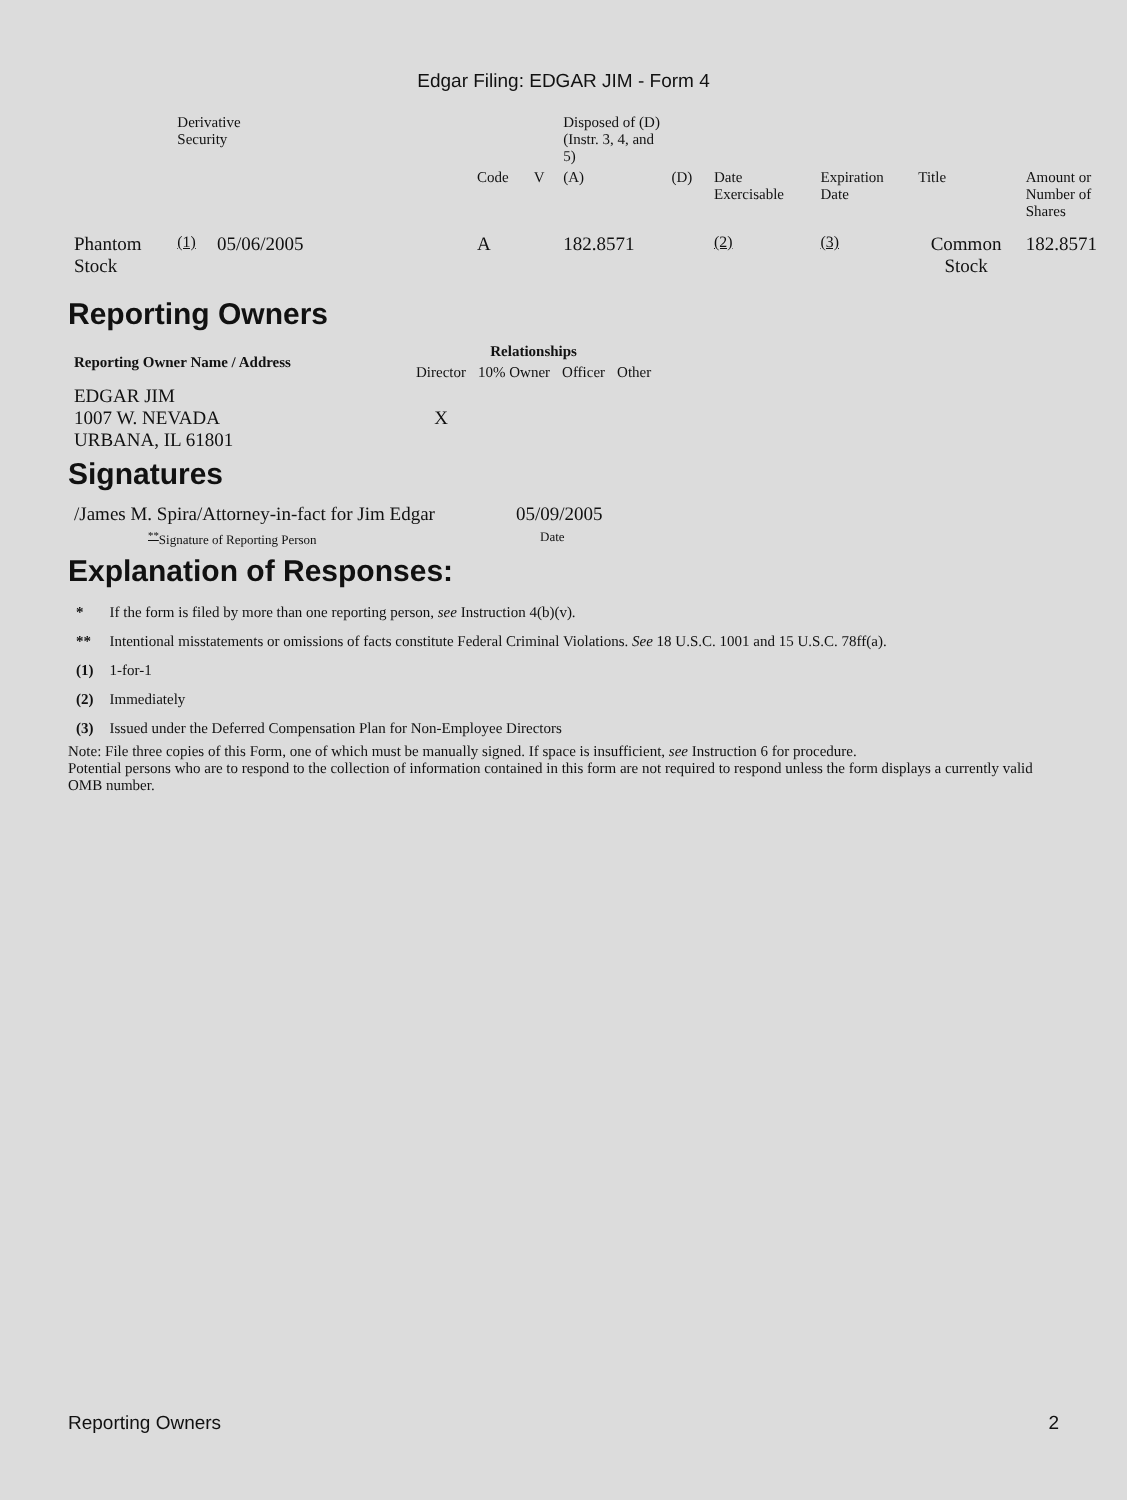Edgar Filing: EDGAR JIM - Form 4
| | Derivative Security | | | | | Disposed of (D) (Instr. 3, 4, and 5) | | | | | |
| | | | | Code | V | (A) | (D) | Date Exercisable | Expiration Date | Title | Amount or Number of Shares |
| Phantom Stock | <sup>(1)</sup> | 05/06/2005 | | A | | 182.8571 | | <sup>(2)</sup> | <sup>(3)</sup> | Common Stock | 182.8571 |
Reporting Owners
| Reporting Owner Name / Address | Relationships | | | |
| --- | --- | --- | --- | --- |
| | Director | 10% Owner | Officer | Other |
| EDGAR JIM 1007 W. NEVADA URBANA, IL 61801 | X | | | |
Signatures
| /James M. Spira/Attorney-in-fact for Jim Edgar | 05/09/2005 |
| <sup>**</sup> Signature of Reporting Person | Date |
Explanation of Responses:
| * | If the form is filed by more than one reporting person, see Instruction 4(b)(v). |
| ** | Intentional misstatements or omissions of facts constitute Federal Criminal Violations. See 18 U.S.C. 1001 and 15 U.S.C. 78ff(a). |
| (1) | 1-for-1 |
| (2) | Immediately |
| (3) | Issued under the Deferred Compensation Plan for Non-Employee Directors |
Note: File three copies of this Form, one of which must be manually signed. If space is insufficient, see Instruction 6 for procedure.
Potential persons who are to respond to the collection of information contained in this form are not required to respond unless the form displays a currently valid OMB number.
Reporting Owners 2